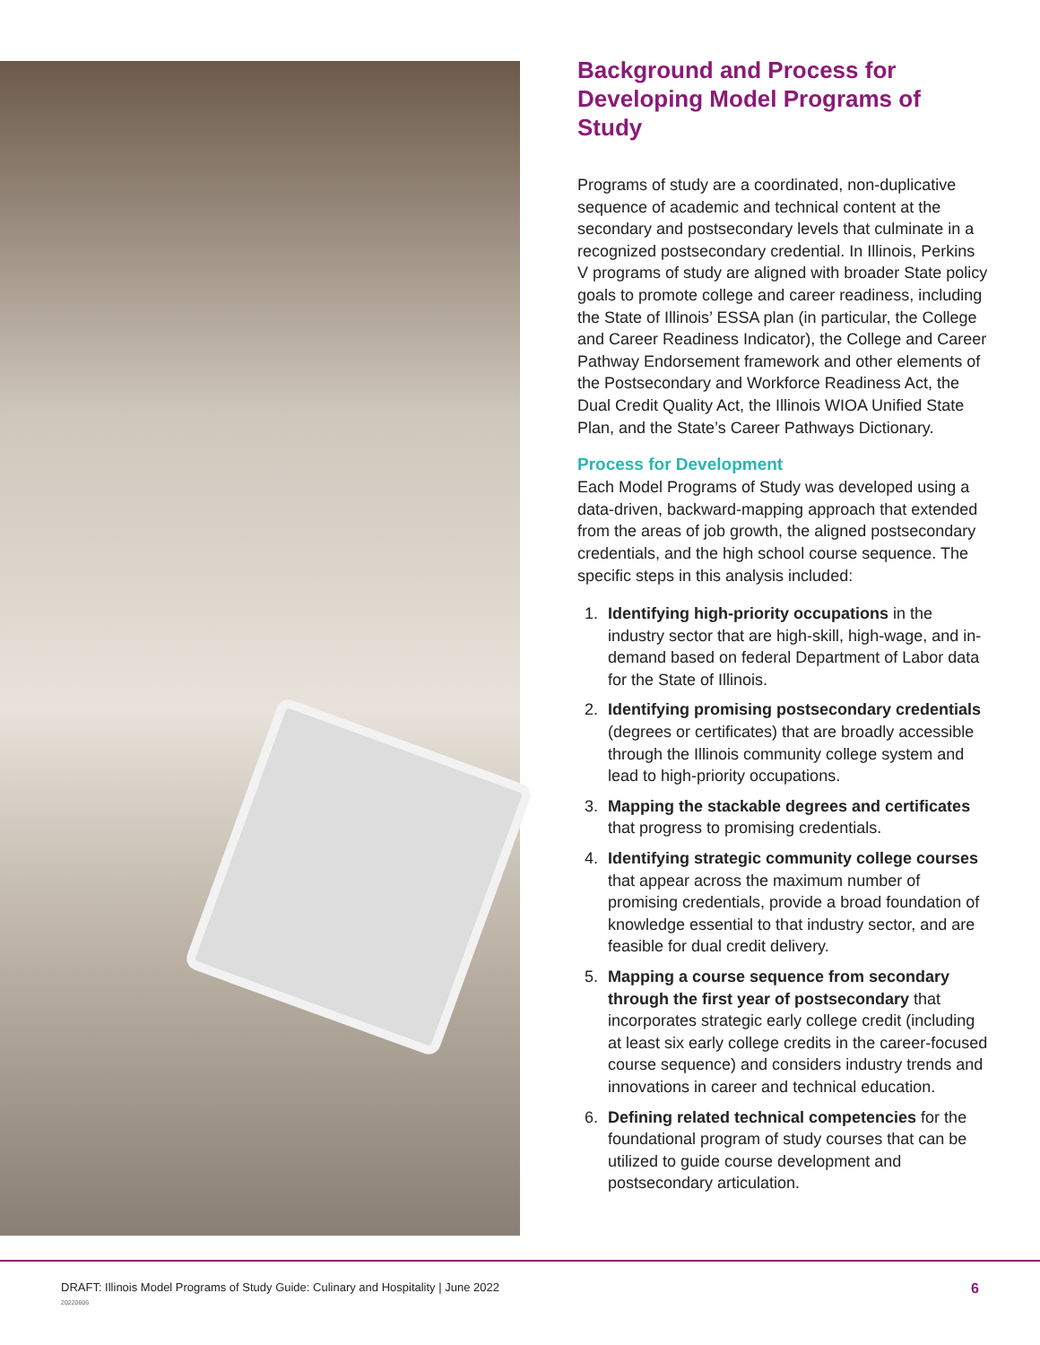Background and Process for Developing Model Programs of Study
Programs of study are a coordinated, non-duplicative sequence of academic and technical content at the secondary and postsecondary levels that culminate in a recognized postsecondary credential. In Illinois, Perkins V programs of study are aligned with broader State policy goals to promote college and career readiness, including the State of Illinois’ ESSA plan (in particular, the College and Career Readiness Indicator), the College and Career Pathway Endorsement framework and other elements of the Postsecondary and Workforce Readiness Act, the Dual Credit Quality Act, the Illinois WIOA Unified State Plan, and the State’s Career Pathways Dictionary.
Process for Development
Each Model Programs of Study was developed using a data-driven, backward-mapping approach that extended from the areas of job growth, the aligned postsecondary credentials, and the high school course sequence. The specific steps in this analysis included:
1. Identifying high-priority occupations in the industry sector that are high-skill, high-wage, and in-demand based on federal Department of Labor data for the State of Illinois.
2. Identifying promising postsecondary credentials (degrees or certificates) that are broadly accessible through the Illinois community college system and lead to high-priority occupations.
3. Mapping the stackable degrees and certificates that progress to promising credentials.
4. Identifying strategic community college courses that appear across the maximum number of promising credentials, provide a broad foundation of knowledge essential to that industry sector, and are feasible for dual credit delivery.
5. Mapping a course sequence from secondary through the first year of postsecondary that incorporates strategic early college credit (including at least six early college credits in the career-focused course sequence) and considers industry trends and innovations in career and technical education.
6. Defining related technical competencies for the foundational program of study courses that can be utilized to guide course development and postsecondary articulation.
DRAFT: Illinois Model Programs of Study Guide: Culinary and Hospitality | June 2022
20220606
6